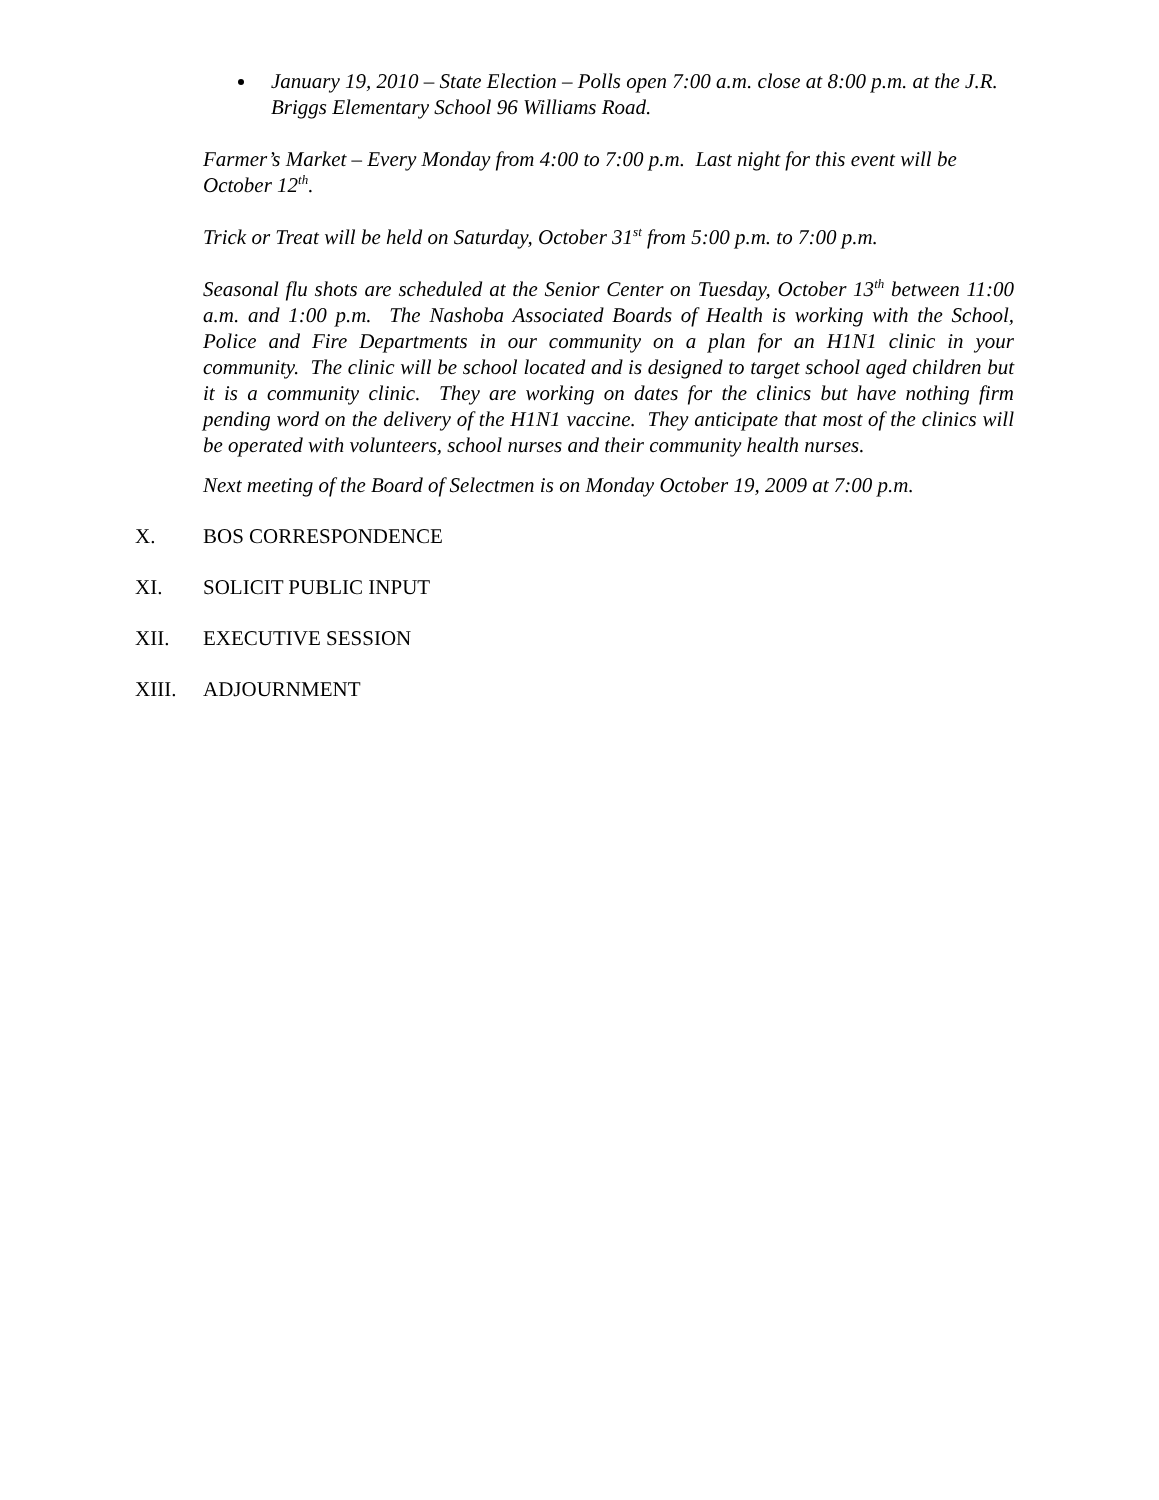January 19, 2010 – State Election – Polls open 7:00 a.m. close at 8:00 p.m. at the J.R. Briggs Elementary School 96 Williams Road.
Farmer’s Market – Every Monday from 4:00 to 7:00 p.m. Last night for this event will be October 12<sup>th</sup>.
Trick or Treat will be held on Saturday, October 31<sup>st</sup> from 5:00 p.m. to 7:00 p.m.
Seasonal flu shots are scheduled at the Senior Center on Tuesday, October 13<sup>th</sup> between 11:00 a.m. and 1:00 p.m. The Nashoba Associated Boards of Health is working with the School, Police and Fire Departments in our community on a plan for an H1N1 clinic in your community. The clinic will be school located and is designed to target school aged children but it is a community clinic. They are working on dates for the clinics but have nothing firm pending word on the delivery of the H1N1 vaccine. They anticipate that most of the clinics will be operated with volunteers, school nurses and their community health nurses.
Next meeting of the Board of Selectmen is on Monday October 19, 2009 at 7:00 p.m.
X. BOS CORRESPONDENCE
XI. SOLICIT PUBLIC INPUT
XII. EXECUTIVE SESSION
XIII. ADJOURNMENT